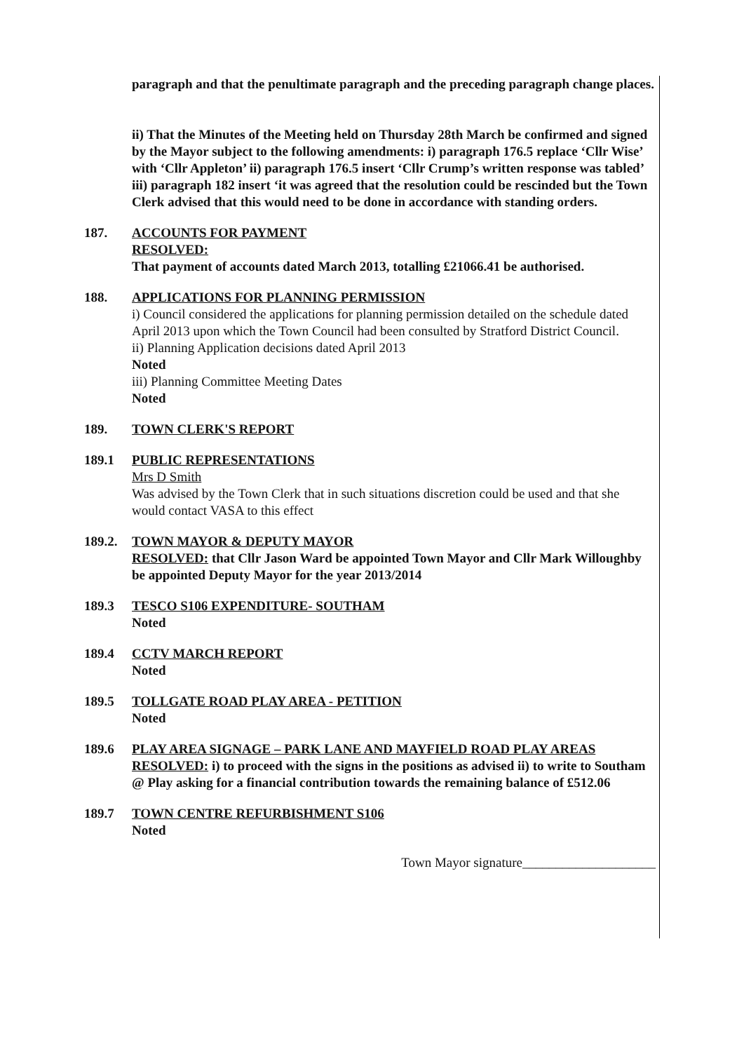paragraph and that the penultimate paragraph and the preceding paragraph change places.
ii) That the Minutes of the Meeting held on Thursday 28th March be confirmed and signed by the Mayor subject to the following amendments: i) paragraph 176.5 replace ‘Cllr Wise’ with ‘Cllr Appleton’ ii) paragraph 176.5 insert ‘Cllr Crump’s written response was tabled’ iii) paragraph 182 insert ‘it was agreed that the resolution could be rescinded but the Town Clerk advised that this would need to be done in accordance with standing orders.
187. ACCOUNTS FOR PAYMENT
RESOLVED:
That payment of accounts dated March 2013, totalling £21066.41 be authorised.
188. APPLICATIONS FOR PLANNING PERMISSION
i) Council considered the applications for planning permission detailed on the schedule dated April 2013 upon which the Town Council had been consulted by Stratford District Council.
ii) Planning Application decisions dated April 2013
Noted
iii) Planning Committee Meeting Dates
Noted
189. TOWN CLERK'S REPORT
189.1 PUBLIC REPRESENTATIONS
Mrs D Smith
Was advised by the Town Clerk that in such situations discretion could be used and that she would contact VASA to this effect
189.2.
TOWN MAYOR & DEPUTY MAYOR
RESOLVED: that Cllr Jason Ward be appointed Town Mayor and Cllr Mark Willoughby be appointed Deputy Mayor for the year 2013/2014
189.3 TESCO S106 EXPENDITURE- SOUTHAM
Noted
189.4 CCTV MARCH REPORT
Noted
189.5 TOLLGATE ROAD PLAY AREA - PETITION
Noted
189.6 PLAY AREA SIGNAGE – PARK LANE AND MAYFIELD ROAD PLAY AREAS
RESOLVED: i) to proceed with the signs in the positions as advised ii) to write to Southam @ Play asking for a financial contribution towards the remaining balance of £512.06
189.7 TOWN CENTRE REFURBISHMENT S106
Noted
Town Mayor signature____________________